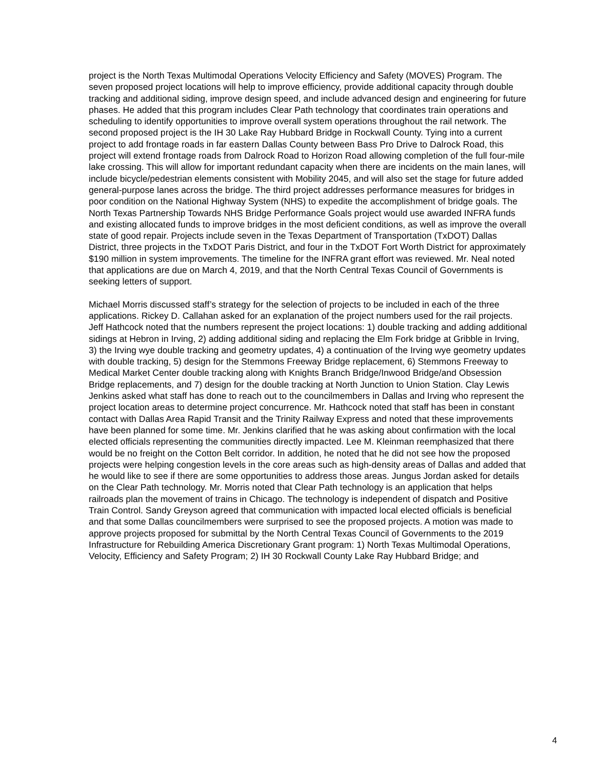project is the North Texas Multimodal Operations Velocity Efficiency and Safety (MOVES) Program. The seven proposed project locations will help to improve efficiency, provide additional capacity through double tracking and additional siding, improve design speed, and include advanced design and engineering for future phases. He added that this program includes Clear Path technology that coordinates train operations and scheduling to identify opportunities to improve overall system operations throughout the rail network. The second proposed project is the IH 30 Lake Ray Hubbard Bridge in Rockwall County. Tying into a current project to add frontage roads in far eastern Dallas County between Bass Pro Drive to Dalrock Road, this project will extend frontage roads from Dalrock Road to Horizon Road allowing completion of the full four-mile lake crossing. This will allow for important redundant capacity when there are incidents on the main lanes, will include bicycle/pedestrian elements consistent with Mobility 2045, and will also set the stage for future added general-purpose lanes across the bridge. The third project addresses performance measures for bridges in poor condition on the National Highway System (NHS) to expedite the accomplishment of bridge goals. The North Texas Partnership Towards NHS Bridge Performance Goals project would use awarded INFRA funds and existing allocated funds to improve bridges in the most deficient conditions, as well as improve the overall state of good repair. Projects include seven in the Texas Department of Transportation (TxDOT) Dallas District, three projects in the TxDOT Paris District, and four in the TxDOT Fort Worth District for approximately $190 million in system improvements. The timeline for the INFRA grant effort was reviewed. Mr. Neal noted that applications are due on March 4, 2019, and that the North Central Texas Council of Governments is seeking letters of support.
Michael Morris discussed staff’s strategy for the selection of projects to be included in each of the three applications. Rickey D. Callahan asked for an explanation of the project numbers used for the rail projects. Jeff Hathcock noted that the numbers represent the project locations: 1) double tracking and adding additional sidings at Hebron in Irving, 2) adding additional siding and replacing the Elm Fork bridge at Gribble in Irving, 3) the Irving wye double tracking and geometry updates, 4) a continuation of the Irving wye geometry updates with double tracking, 5) design for the Stemmons Freeway Bridge replacement, 6) Stemmons Freeway to Medical Market Center double tracking along with Knights Branch Bridge/Inwood Bridge/and Obsession Bridge replacements, and 7) design for the double tracking at North Junction to Union Station. Clay Lewis Jenkins asked what staff has done to reach out to the councilmembers in Dallas and Irving who represent the project location areas to determine project concurrence. Mr. Hathcock noted that staff has been in constant contact with Dallas Area Rapid Transit and the Trinity Railway Express and noted that these improvements have been planned for some time. Mr. Jenkins clarified that he was asking about confirmation with the local elected officials representing the communities directly impacted. Lee M. Kleinman reemphasized that there would be no freight on the Cotton Belt corridor. In addition, he noted that he did not see how the proposed projects were helping congestion levels in the core areas such as high-density areas of Dallas and added that he would like to see if there are some opportunities to address those areas. Jungus Jordan asked for details on the Clear Path technology. Mr. Morris noted that Clear Path technology is an application that helps railroads plan the movement of trains in Chicago. The technology is independent of dispatch and Positive Train Control. Sandy Greyson agreed that communication with impacted local elected officials is beneficial and that some Dallas councilmembers were surprised to see the proposed projects. A motion was made to approve projects proposed for submittal by the North Central Texas Council of Governments to the 2019 Infrastructure for Rebuilding America Discretionary Grant program: 1) North Texas Multimodal Operations, Velocity, Efficiency and Safety Program; 2) IH 30 Rockwall County Lake Ray Hubbard Bridge; and
4